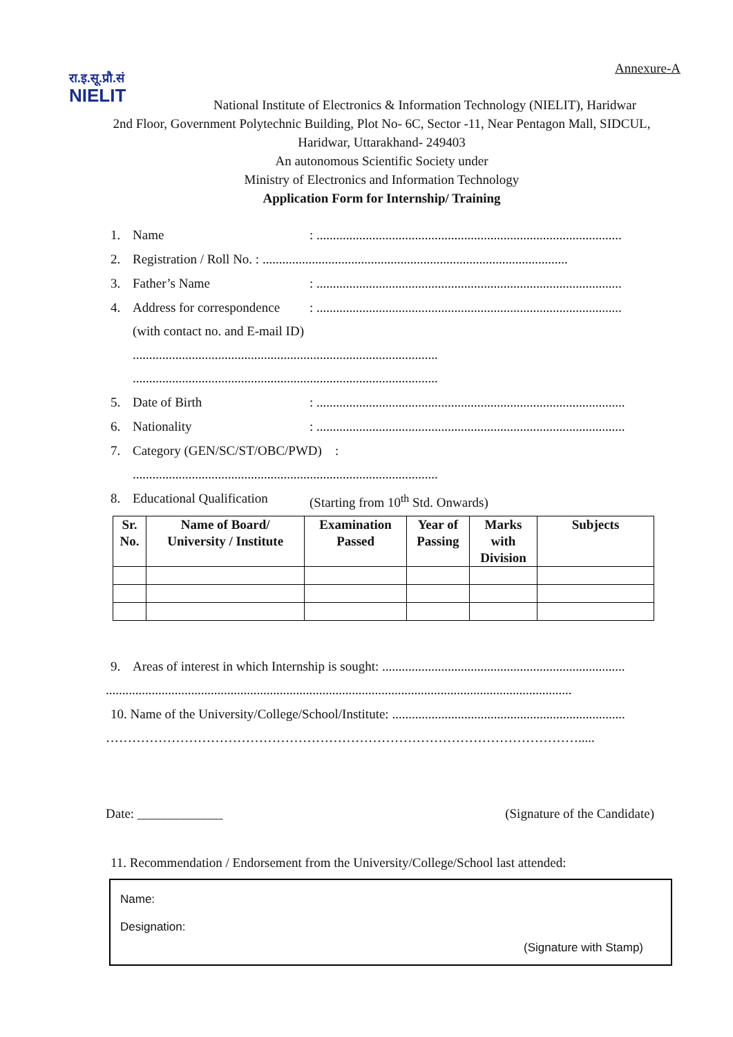Annexure-A
रा.इ.सू.प्रौ.सं
NIELIT
National Institute of Electronics & Information Technology (NIELIT), Haridwar
2nd Floor, Government Polytechnic Building, Plot No- 6C, Sector -11, Near Pentagon Mall, SIDCUL,
Haridwar, Uttarakhand- 249403
An autonomous Scientific Society under
Ministry of Electronics and Information Technology
Application Form for Internship/ Training
1. Name: .............................................................................................
2. Registration / Roll No. : .............................................................................................
3. Father’s Name: .............................................................................................
4. Address for correspondence: .............................................................................................
(with contact no. and E-mail ID)
.............................................................................................
.............................................................................................
5. Date of Birth: ..............................................................................................
6. Nationality: ..............................................................................................
7. Category (GEN/SC/ST/OBC/PWD) :
.............................................................................................
8. Educational Qualification (Starting from 10<sup>th</sup> Std. Onwards)
| Sr. No. | Name of Board/ University / Institute | Examination Passed | Year of Passing | Marks with Division | Subjects |
| --- | --- | --- | --- | --- | --- |
9. Areas of interest in which Internship is sought: ..........................................................................
..............................................................................................................................................
10. Name of the University/College/School/Institute: .......................................................................
……………………………………………………………………………………………….....
Date: _____________ (Signature of the Candidate)
11. Recommendation / Endorsement from the University/College/School last attended:
Name:
Designation:
(Signature with Stamp)